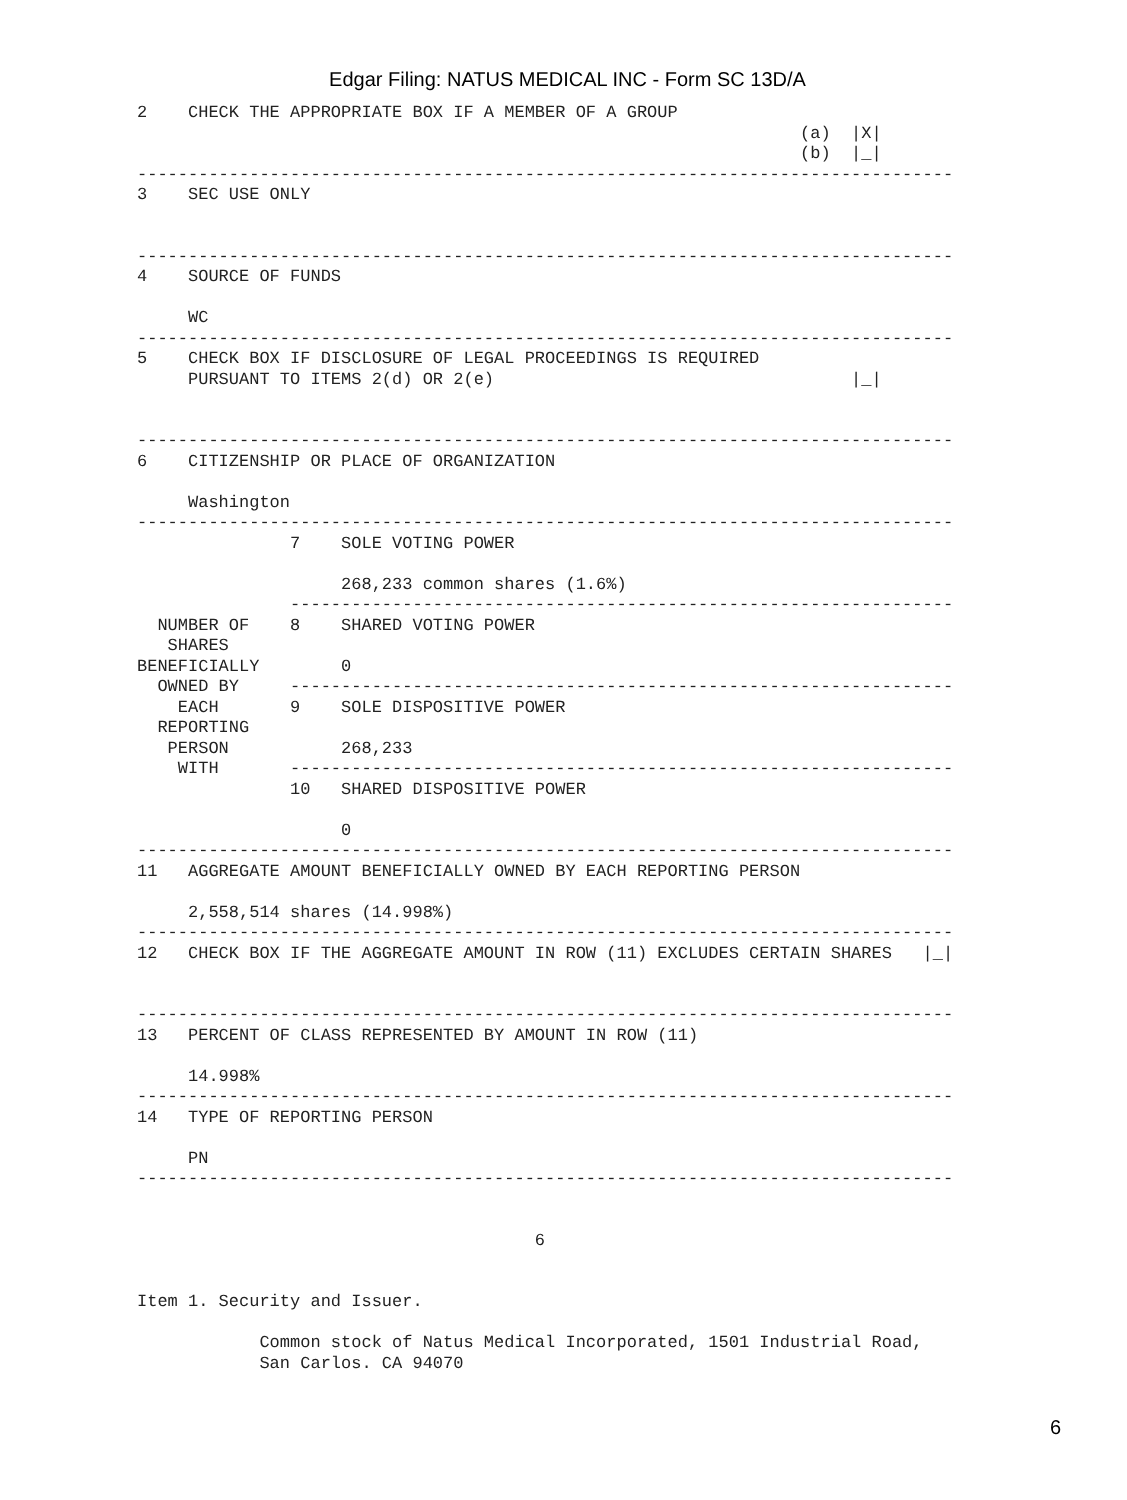Edgar Filing: NATUS MEDICAL INC - Form SC 13D/A
2    CHECK THE APPROPRIATE BOX IF A MEMBER OF A GROUP
                                                                 (a)  |X|
                                                                 (b)  |_|
--------------------------------------------------------------------------------
3    SEC USE ONLY


--------------------------------------------------------------------------------
4    SOURCE OF FUNDS

     WC
--------------------------------------------------------------------------------
5    CHECK BOX IF DISCLOSURE OF LEGAL PROCEEDINGS IS REQUIRED
     PURSUANT TO ITEMS 2(d) OR 2(e)                                   |_|


--------------------------------------------------------------------------------
6    CITIZENSHIP OR PLACE OF ORGANIZATION

     Washington
--------------------------------------------------------------------------------
               7    SOLE VOTING POWER

                    268,233 common shares (1.6%)
               -----------------------------------------------------------------
  NUMBER OF    8    SHARED VOTING POWER
   SHARES
BENEFICIALLY        0
  OWNED BY     -----------------------------------------------------------------
    EACH       9    SOLE DISPOSITIVE POWER
  REPORTING
   PERSON           268,233
    WITH       -----------------------------------------------------------------
               10   SHARED DISPOSITIVE POWER

                    0
--------------------------------------------------------------------------------
11   AGGREGATE AMOUNT BENEFICIALLY OWNED BY EACH REPORTING PERSON

     2,558,514 shares (14.998%)
--------------------------------------------------------------------------------
12   CHECK BOX IF THE AGGREGATE AMOUNT IN ROW (11) EXCLUDES CERTAIN SHARES   |_|


--------------------------------------------------------------------------------
13   PERCENT OF CLASS REPRESENTED BY AMOUNT IN ROW (11)

     14.998%
--------------------------------------------------------------------------------
14   TYPE OF REPORTING PERSON

     PN
--------------------------------------------------------------------------------


                                       6


Item 1. Security and Issuer.

            Common stock of Natus Medical Incorporated, 1501 Industrial Road,
            San Carlos. CA 94070
6